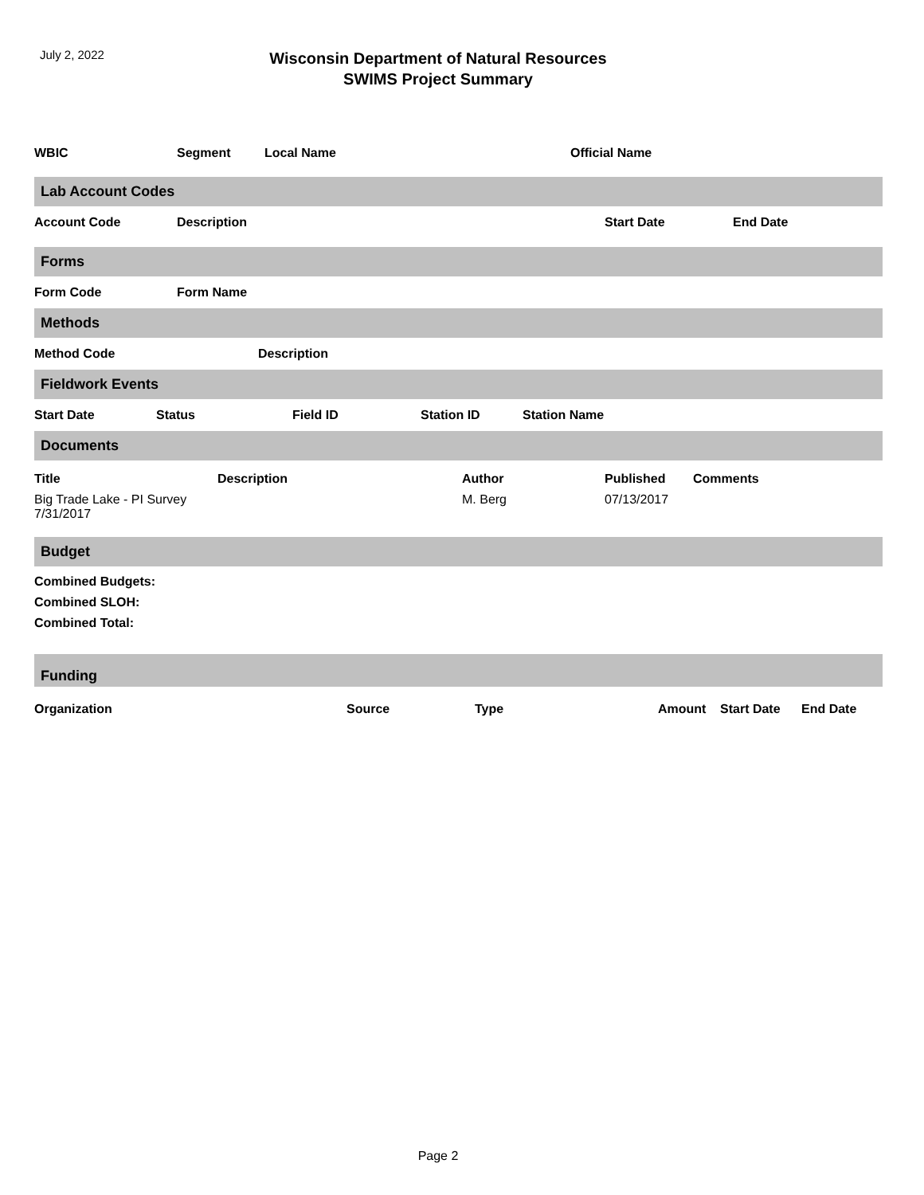July 2, 2022
Wisconsin Department of Natural Resources
SWIMS Project Summary
WBIC Segment Local Name Official Name
Lab Account Codes
Account Code Description Start Date End Date
Forms
Form Code Form Name
Methods
Method Code Description
Fieldwork Events
Start Date Status Field ID Station ID Station Name
Documents
| Title | Description | Author | Published | Comments |
| --- | --- | --- | --- | --- |
| Big Trade Lake - PI Survey 7/31/2017 | | M. Berg | 07/13/2017 | |
Budget
Combined Budgets:
Combined SLOH:
Combined Total:
Funding
Organization Source Type Amount Start Date End Date
Page 2